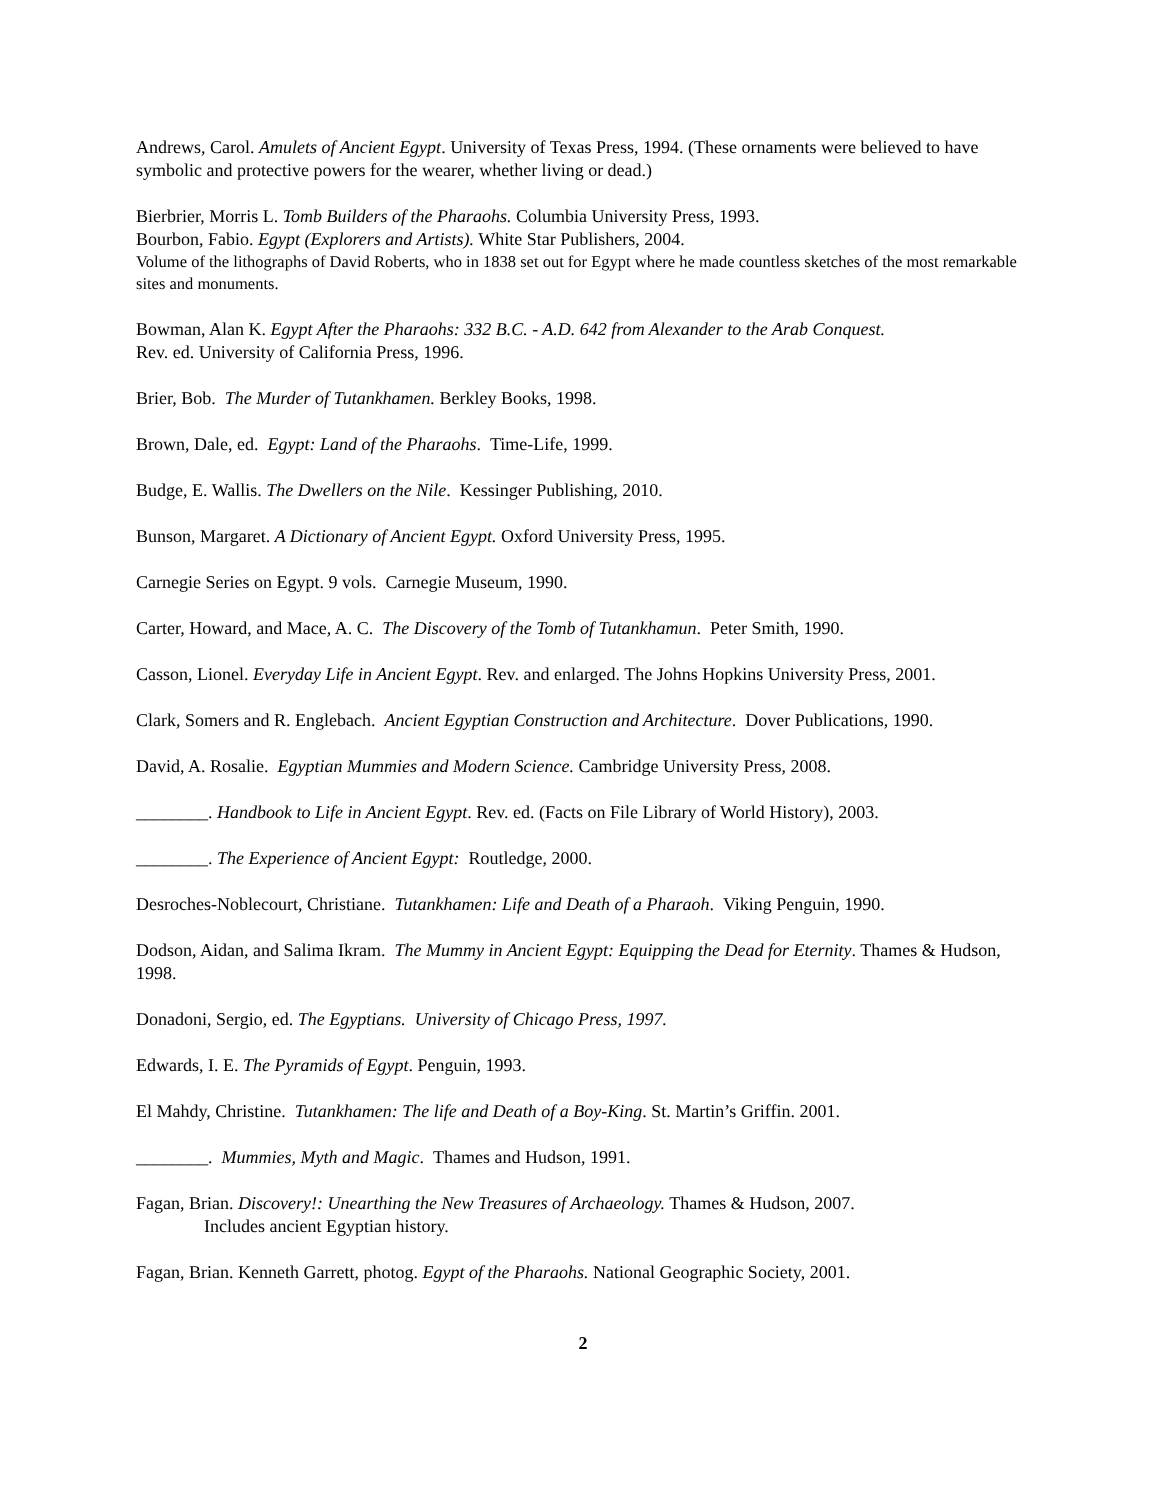Andrews, Carol. Amulets of Ancient Egypt. University of Texas Press, 1994. (These ornaments were believed to have symbolic and protective powers for the wearer, whether living or dead.)
Bierbrier, Morris L. Tomb Builders of the Pharaohs. Columbia University Press, 1993.
Bourbon, Fabio. Egypt (Explorers and Artists). White Star Publishers, 2004.
Volume of the lithographs of David Roberts, who in 1838 set out for Egypt where he made countless sketches of the most remarkable sites and monuments.
Bowman, Alan K. Egypt After the Pharaohs: 332 B.C. - A.D. 642 from Alexander to the Arab Conquest.
Rev. ed. University of California Press, 1996.
Brier, Bob. The Murder of Tutankhamen. Berkley Books, 1998.
Brown, Dale, ed. Egypt: Land of the Pharaohs. Time-Life, 1999.
Budge, E. Wallis. The Dwellers on the Nile. Kessinger Publishing, 2010.
Bunson, Margaret. A Dictionary of Ancient Egypt. Oxford University Press, 1995.
Carnegie Series on Egypt. 9 vols. Carnegie Museum, 1990.
Carter, Howard, and Mace, A. C. The Discovery of the Tomb of Tutankhamun. Peter Smith, 1990.
Casson, Lionel. Everyday Life in Ancient Egypt. Rev. and enlarged. The Johns Hopkins University Press, 2001.
Clark, Somers and R. Englebach. Ancient Egyptian Construction and Architecture. Dover Publications, 1990.
David, A. Rosalie. Egyptian Mummies and Modern Science. Cambridge University Press, 2008.
________. Handbook to Life in Ancient Egypt. Rev. ed. (Facts on File Library of World History), 2003.
________. The Experience of Ancient Egypt: Routledge, 2000.
Desroches-Noblecourt, Christiane. Tutankhamen: Life and Death of a Pharaoh. Viking Penguin, 1990.
Dodson, Aidan, and Salima Ikram. The Mummy in Ancient Egypt: Equipping the Dead for Eternity. Thames & Hudson, 1998.
Donadoni, Sergio, ed. The Egyptians. University of Chicago Press, 1997.
Edwards, I. E. The Pyramids of Egypt. Penguin, 1993.
El Mahdy, Christine. Tutankhamen: The life and Death of a Boy-King. St. Martin’s Griffin. 2001.
________. Mummies, Myth and Magic. Thames and Hudson, 1991.
Fagan, Brian. Discovery!: Unearthing the New Treasures of Archaeology. Thames & Hudson, 2007.
Includes ancient Egyptian history.
Fagan, Brian. Kenneth Garrett, photog. Egypt of the Pharaohs. National Geographic Society, 2001.
2